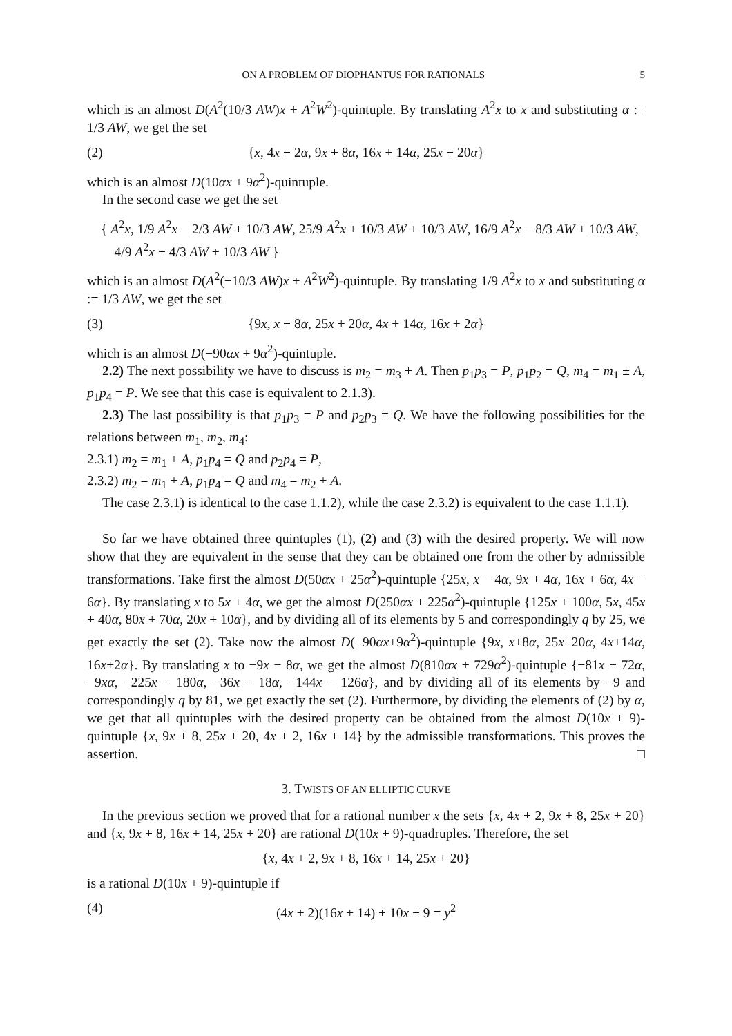ON A PROBLEM OF DIOPHANTUS FOR RATIONALS 5
which is an almost D(A<sup>2</sup>(10/3 AW)x + A<sup>2</sup>W<sup>2</sup>)-quintuple. By translating A<sup>2</sup>x to x and substituting α := 1/3 AW, we get the set
(2) {x, 4x + 2α, 9x + 8α, 16x + 14α, 25x + 20α}
which is an almost D(10αx + 9α<sup>2</sup>)-quintuple.
In the second case we get the set
{ A<sup>2</sup>x, 1/9 A<sup>2</sup>x − 2/3 AW + 10/3 AW, 25/9 A<sup>2</sup>x + 10/3 AW + 10/3 AW, 16/9 A<sup>2</sup>x − 8/3 AW + 10/3 AW,
4/9 A<sup>2</sup>x + 4/3 AW + 10/3 AW }
which is an almost D(A<sup>2</sup>(−10/3 AW)x + A<sup>2</sup>W<sup>2</sup>)-quintuple. By translating 1/9 A<sup>2</sup>x to x and substituting α := 1/3 AW, we get the set
(3) {9x, x + 8α, 25x + 20α, 4x + 14α, 16x + 2α}
which is an almost D(−90αx + 9α<sup>2</sup>)-quintuple.
2.2) The next possibility we have to discuss is m<sub>2</sub> = m<sub>3</sub> + A. Then p<sub>1</sub>p<sub>3</sub> = P, p<sub>1</sub>p<sub>2</sub> = Q, m<sub>4</sub> = m<sub>1</sub> ± A, p<sub>1</sub>p<sub>4</sub> = P. We see that this case is equivalent to 2.1.3).
2.3) The last possibility is that p<sub>1</sub>p<sub>3</sub> = P and p<sub>2</sub>p<sub>3</sub> = Q. We have the following possibilities for the relations between m<sub>1</sub>, m<sub>2</sub>, m<sub>4</sub>:
2.3.1) m<sub>2</sub> = m<sub>1</sub> + A, p<sub>1</sub>p<sub>4</sub> = Q and p<sub>2</sub>p<sub>4</sub> = P,
2.3.2) m<sub>2</sub> = m<sub>1</sub> + A, p<sub>1</sub>p<sub>4</sub> = Q and m<sub>4</sub> = m<sub>2</sub> + A.
The case 2.3.1) is identical to the case 1.1.2), while the case 2.3.2) is equivalent to the case 1.1.1).
So far we have obtained three quintuples (1), (2) and (3) with the desired property. We will now show that they are equivalent in the sense that they can be obtained one from the other by admissible transformations. Take first the almost D(50αx + 25α<sup>2</sup>)-quintuple {25x, x − 4α, 9x + 4α, 16x + 6α, 4x − 6α}. By translating x to 5x + 4α, we get the almost D(250αx + 225α<sup>2</sup>)-quintuple {125x + 100α, 5x, 45x + 40α, 80x + 70α, 20x + 10α}, and by dividing all of its elements by 5 and correspondingly q by 25, we get exactly the set (2). Take now the almost D(−90αx+9α<sup>2</sup>)-quintuple {9x, x+8α, 25x+20α, 4x+14α, 16x+2α}. By translating x to −9x − 8α, we get the almost D(810αx + 729α<sup>2</sup>)-quintuple {−81x − 72α, −9xα, −225x − 180α, −36x − 18α, −144x − 126α}, and by dividing all of its elements by −9 and correspondingly q by 81, we get exactly the set (2). Furthermore, by dividing the elements of (2) by α, we get that all quintuples with the desired property can be obtained from the almost D(10x + 9)-quintuple {x, 9x + 8, 25x + 20, 4x + 2, 16x + 14} by the admissible transformations. This proves the assertion. □
3. TWISTS OF AN ELLIPTIC CURVE
In the previous section we proved that for a rational number x the sets {x, 4x + 2, 9x + 8, 25x + 20} and {x, 9x + 8, 16x + 14, 25x + 20} are rational D(10x + 9)-quadruples. Therefore, the set
{x, 4x + 2, 9x + 8, 16x + 14, 25x + 20}
is a rational D(10x + 9)-quintuple if
(4) (4x + 2)(16x + 14) + 10x + 9 = y<sup>2</sup>